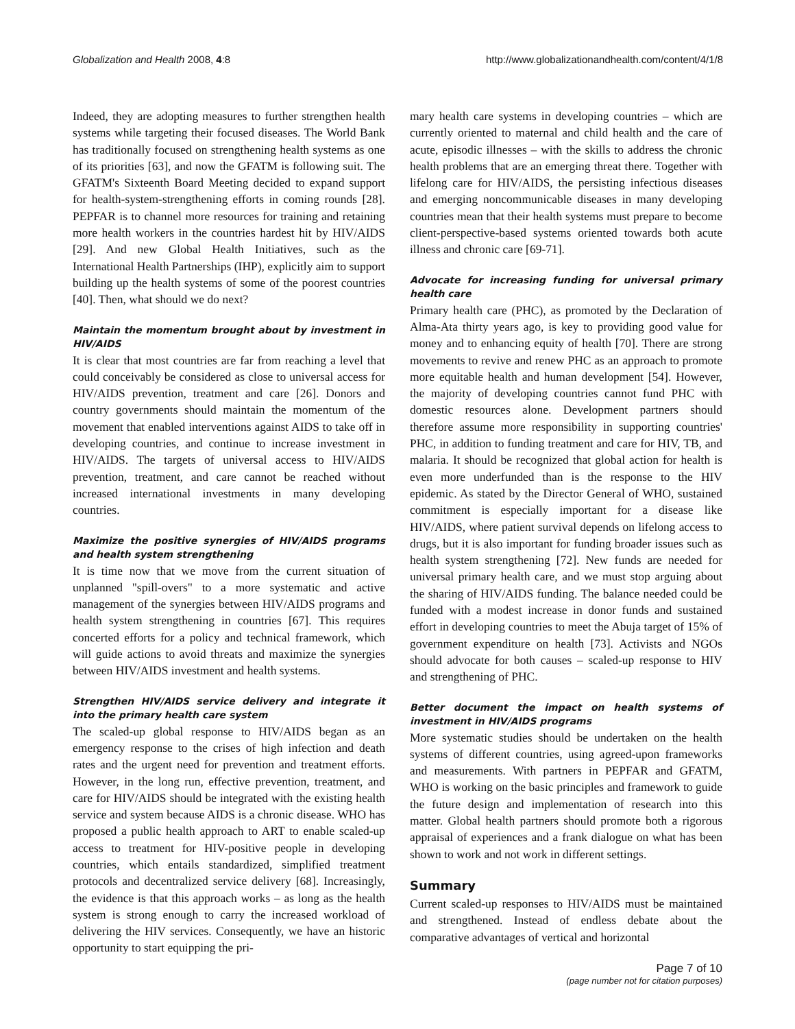Globalization and Health 2008, 4:8 http://www.globalizationandhealth.com/content/4/1/8
Indeed, they are adopting measures to further strengthen health systems while targeting their focused diseases. The World Bank has traditionally focused on strengthening health systems as one of its priorities [63], and now the GFATM is following suit. The GFATM's Sixteenth Board Meeting decided to expand support for health-system-strengthening efforts in coming rounds [28]. PEPFAR is to channel more resources for training and retaining more health workers in the countries hardest hit by HIV/AIDS [29]. And new Global Health Initiatives, such as the International Health Partnerships (IHP), explicitly aim to support building up the health systems of some of the poorest countries [40]. Then, what should we do next?
Maintain the momentum brought about by investment in HIV/AIDS
It is clear that most countries are far from reaching a level that could conceivably be considered as close to universal access for HIV/AIDS prevention, treatment and care [26]. Donors and country governments should maintain the momentum of the movement that enabled interventions against AIDS to take off in developing countries, and continue to increase investment in HIV/AIDS. The targets of universal access to HIV/AIDS prevention, treatment, and care cannot be reached without increased international investments in many developing countries.
Maximize the positive synergies of HIV/AIDS programs and health system strengthening
It is time now that we move from the current situation of unplanned "spill-overs" to a more systematic and active management of the synergies between HIV/AIDS programs and health system strengthening in countries [67]. This requires concerted efforts for a policy and technical framework, which will guide actions to avoid threats and maximize the synergies between HIV/AIDS investment and health systems.
Strengthen HIV/AIDS service delivery and integrate it into the primary health care system
The scaled-up global response to HIV/AIDS began as an emergency response to the crises of high infection and death rates and the urgent need for prevention and treatment efforts. However, in the long run, effective prevention, treatment, and care for HIV/AIDS should be integrated with the existing health service and system because AIDS is a chronic disease. WHO has proposed a public health approach to ART to enable scaled-up access to treatment for HIV-positive people in developing countries, which entails standardized, simplified treatment protocols and decentralized service delivery [68]. Increasingly, the evidence is that this approach works – as long as the health system is strong enough to carry the increased workload of delivering the HIV services. Consequently, we have an historic opportunity to start equipping the pri-
mary health care systems in developing countries – which are currently oriented to maternal and child health and the care of acute, episodic illnesses – with the skills to address the chronic health problems that are an emerging threat there. Together with lifelong care for HIV/AIDS, the persisting infectious diseases and emerging noncommunicable diseases in many developing countries mean that their health systems must prepare to become client-perspective-based systems oriented towards both acute illness and chronic care [69-71].
Advocate for increasing funding for universal primary health care
Primary health care (PHC), as promoted by the Declaration of Alma-Ata thirty years ago, is key to providing good value for money and to enhancing equity of health [70]. There are strong movements to revive and renew PHC as an approach to promote more equitable health and human development [54]. However, the majority of developing countries cannot fund PHC with domestic resources alone. Development partners should therefore assume more responsibility in supporting countries' PHC, in addition to funding treatment and care for HIV, TB, and malaria. It should be recognized that global action for health is even more underfunded than is the response to the HIV epidemic. As stated by the Director General of WHO, sustained commitment is especially important for a disease like HIV/AIDS, where patient survival depends on lifelong access to drugs, but it is also important for funding broader issues such as health system strengthening [72]. New funds are needed for universal primary health care, and we must stop arguing about the sharing of HIV/AIDS funding. The balance needed could be funded with a modest increase in donor funds and sustained effort in developing countries to meet the Abuja target of 15% of government expenditure on health [73]. Activists and NGOs should advocate for both causes – scaled-up response to HIV and strengthening of PHC.
Better document the impact on health systems of investment in HIV/AIDS programs
More systematic studies should be undertaken on the health systems of different countries, using agreed-upon frameworks and measurements. With partners in PEPFAR and GFATM, WHO is working on the basic principles and framework to guide the future design and implementation of research into this matter. Global health partners should promote both a rigorous appraisal of experiences and a frank dialogue on what has been shown to work and not work in different settings.
Summary
Current scaled-up responses to HIV/AIDS must be maintained and strengthened. Instead of endless debate about the comparative advantages of vertical and horizontal
Page 7 of 10
(page number not for citation purposes)